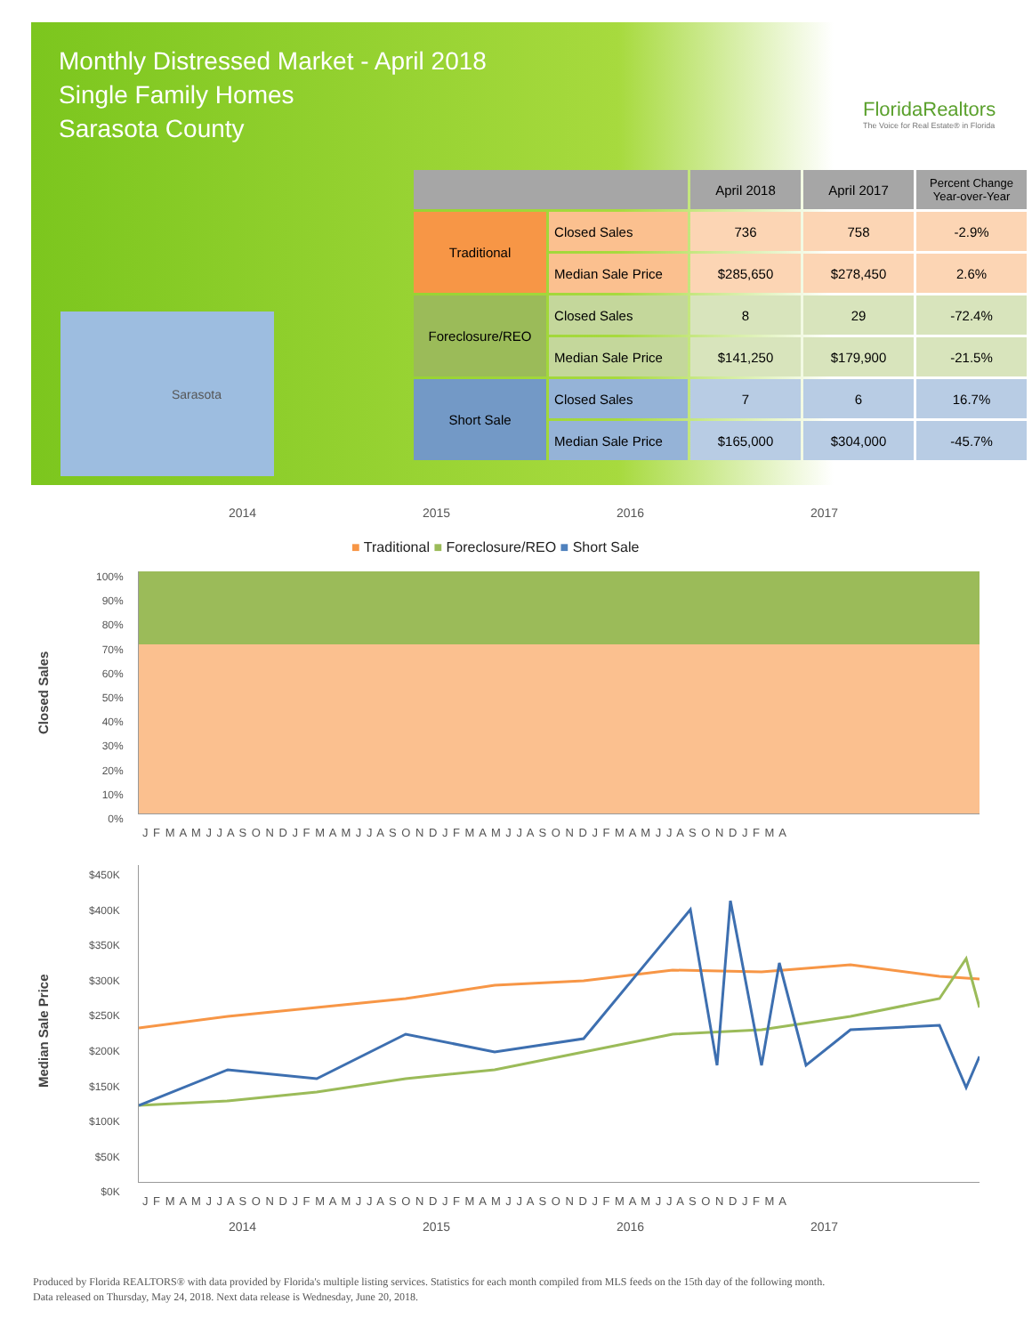Monthly Distressed Market - April 2018
Single Family Homes
Sarasota County
FloridaRealtors
The Voice for Real Estate® in Florida
Sarasota
| | | April 2018 | April 2017 | Percent Change Year-over-Year |
| --- | --- | --- | --- | --- |
| Traditional | Closed Sales | 736 | 758 | -2.9% |
| | Median Sale Price | $285,650 | $278,450 | 2.6% |
| Foreclosure/REO | Closed Sales | 8 | 29 | -72.4% |
| | Median Sale Price | $141,250 | $179,900 | -21.5% |
| Short Sale | Closed Sales | 7 | 6 | 16.7% |
| | Median Sale Price | $165,000 | $304,000 | -45.7% |
2014 2015 2016 2017
■ Traditional ■ Foreclosure/REO ■ Short Sale
Closed Sales
100%
90%
80%
70%
60%
50%
40%
30%
20%
10%
0%
J F M A M J J A S O N D J F M A M J J A S O N D J F M A M J J A S O N D J F M A M J J A S O N D J F M A
Median Sale Price
$450K
$400K
$350K
$300K
$250K
$200K
$150K
$100K
$50K
$0K
J F M A M J J A S O N D J F M A M J J A S O N D J F M A M J J A S O N D J F M A M J J A S O N D J F M A
2014 2015 2016 2017
Produced by Florida REALTORS® with data provided by Florida's multiple listing services. Statistics for each month compiled from MLS feeds on the 15th day of the following month.
Data released on Thursday, May 24, 2018. Next data release is Wednesday, June 20, 2018.